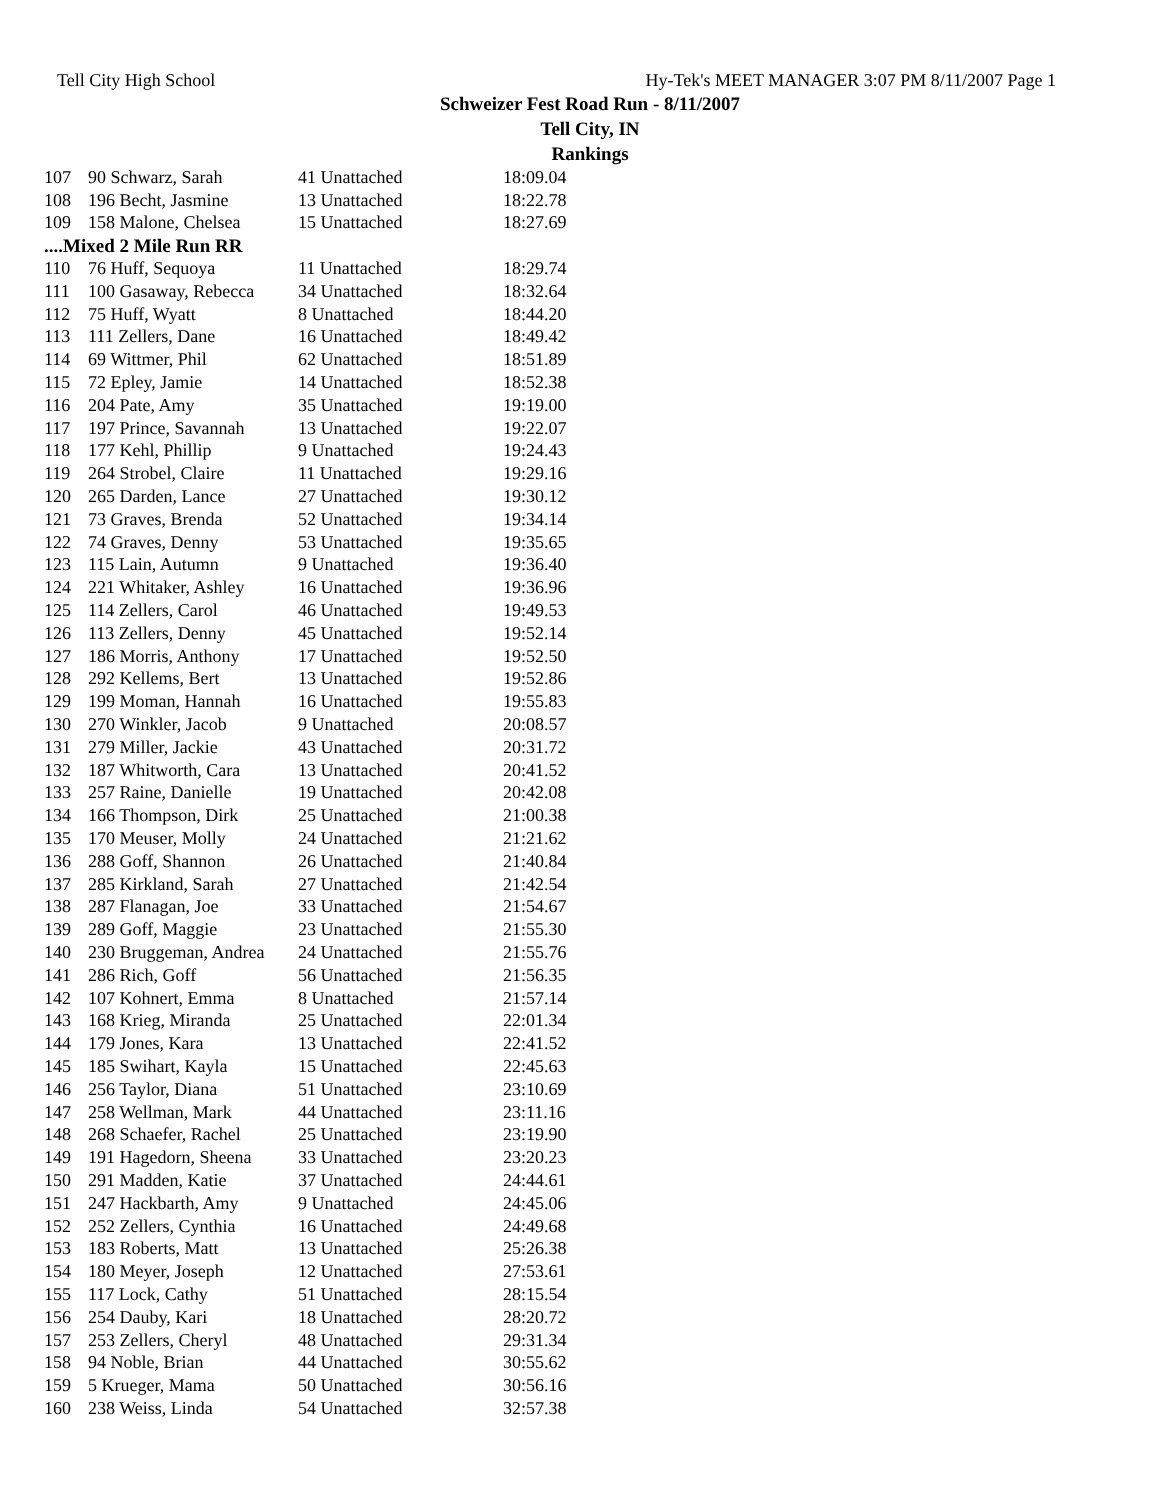Tell City High School Hy-Tek's MEET MANAGER 3:07 PM 8/11/2007 Page 1
Schweizer Fest Road Run - 8/11/2007
Tell City, IN
Rankings
| 107 | 90 Schwarz, Sarah | 41 Unattached | 18:09.04 |
| 108 | 196 Becht, Jasmine | 13 Unattached | 18:22.78 |
| 109 | 158 Malone, Chelsea | 15 Unattached | 18:27.69 |
| ....Mixed 2 Mile Run RR | | | |
| 110 | 76 Huff, Sequoya | 11 Unattached | 18:29.74 |
| 111 | 100 Gasaway, Rebecca | 34 Unattached | 18:32.64 |
| 112 | 75 Huff, Wyatt | 8 Unattached | 18:44.20 |
| 113 | 111 Zellers, Dane | 16 Unattached | 18:49.42 |
| 114 | 69 Wittmer, Phil | 62 Unattached | 18:51.89 |
| 115 | 72 Epley, Jamie | 14 Unattached | 18:52.38 |
| 116 | 204 Pate, Amy | 35 Unattached | 19:19.00 |
| 117 | 197 Prince, Savannah | 13 Unattached | 19:22.07 |
| 118 | 177 Kehl, Phillip | 9 Unattached | 19:24.43 |
| 119 | 264 Strobel, Claire | 11 Unattached | 19:29.16 |
| 120 | 265 Darden, Lance | 27 Unattached | 19:30.12 |
| 121 | 73 Graves, Brenda | 52 Unattached | 19:34.14 |
| 122 | 74 Graves, Denny | 53 Unattached | 19:35.65 |
| 123 | 115 Lain, Autumn | 9 Unattached | 19:36.40 |
| 124 | 221 Whitaker, Ashley | 16 Unattached | 19:36.96 |
| 125 | 114 Zellers, Carol | 46 Unattached | 19:49.53 |
| 126 | 113 Zellers, Denny | 45 Unattached | 19:52.14 |
| 127 | 186 Morris, Anthony | 17 Unattached | 19:52.50 |
| 128 | 292 Kellems, Bert | 13 Unattached | 19:52.86 |
| 129 | 199 Moman, Hannah | 16 Unattached | 19:55.83 |
| 130 | 270 Winkler, Jacob | 9 Unattached | 20:08.57 |
| 131 | 279 Miller, Jackie | 43 Unattached | 20:31.72 |
| 132 | 187 Whitworth, Cara | 13 Unattached | 20:41.52 |
| 133 | 257 Raine, Danielle | 19 Unattached | 20:42.08 |
| 134 | 166 Thompson, Dirk | 25 Unattached | 21:00.38 |
| 135 | 170 Meuser, Molly | 24 Unattached | 21:21.62 |
| 136 | 288 Goff, Shannon | 26 Unattached | 21:40.84 |
| 137 | 285 Kirkland, Sarah | 27 Unattached | 21:42.54 |
| 138 | 287 Flanagan, Joe | 33 Unattached | 21:54.67 |
| 139 | 289 Goff, Maggie | 23 Unattached | 21:55.30 |
| 140 | 230 Bruggeman, Andrea | 24 Unattached | 21:55.76 |
| 141 | 286 Rich, Goff | 56 Unattached | 21:56.35 |
| 142 | 107 Kohnert, Emma | 8 Unattached | 21:57.14 |
| 143 | 168 Krieg, Miranda | 25 Unattached | 22:01.34 |
| 144 | 179 Jones, Kara | 13 Unattached | 22:41.52 |
| 145 | 185 Swihart, Kayla | 15 Unattached | 22:45.63 |
| 146 | 256 Taylor, Diana | 51 Unattached | 23:10.69 |
| 147 | 258 Wellman, Mark | 44 Unattached | 23:11.16 |
| 148 | 268 Schaefer, Rachel | 25 Unattached | 23:19.90 |
| 149 | 191 Hagedorn, Sheena | 33 Unattached | 23:20.23 |
| 150 | 291 Madden, Katie | 37 Unattached | 24:44.61 |
| 151 | 247 Hackbarth, Amy | 9 Unattached | 24:45.06 |
| 152 | 252 Zellers, Cynthia | 16 Unattached | 24:49.68 |
| 153 | 183 Roberts, Matt | 13 Unattached | 25:26.38 |
| 154 | 180 Meyer, Joseph | 12 Unattached | 27:53.61 |
| 155 | 117 Lock, Cathy | 51 Unattached | 28:15.54 |
| 156 | 254 Dauby, Kari | 18 Unattached | 28:20.72 |
| 157 | 253 Zellers, Cheryl | 48 Unattached | 29:31.34 |
| 158 | 94 Noble, Brian | 44 Unattached | 30:55.62 |
| 159 | 5 Krueger, Mama | 50 Unattached | 30:56.16 |
| 160 | 238 Weiss, Linda | 54 Unattached | 32:57.38 |